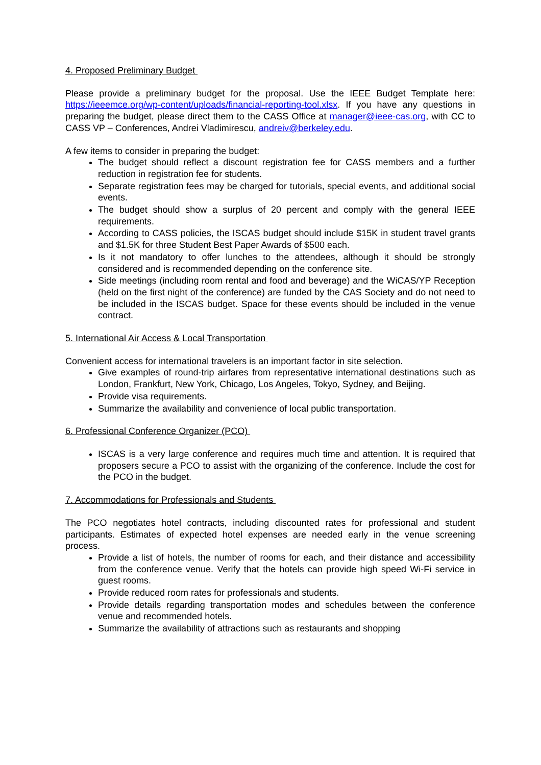4. Proposed Preliminary Budget
Please provide a preliminary budget for the proposal. Use the IEEE Budget Template here: https://ieeemce.org/wp-content/uploads/financial-reporting-tool.xlsx. If you have any questions in preparing the budget, please direct them to the CASS Office at manager@ieee-cas.org, with CC to CASS VP – Conferences, Andrei Vladimirescu, andreiv@berkeley.edu.
A few items to consider in preparing the budget:
The budget should reflect a discount registration fee for CASS members and a further reduction in registration fee for students.
Separate registration fees may be charged for tutorials, special events, and additional social events.
The budget should show a surplus of 20 percent and comply with the general IEEE requirements.
According to CASS policies, the ISCAS budget should include $15K in student travel grants and $1.5K for three Student Best Paper Awards of $500 each.
Is it not mandatory to offer lunches to the attendees, although it should be strongly considered and is recommended depending on the conference site.
Side meetings (including room rental and food and beverage) and the WiCAS/YP Reception (held on the first night of the conference) are funded by the CAS Society and do not need to be included in the ISCAS budget. Space for these events should be included in the venue contract.
5. International Air Access & Local Transportation
Convenient access for international travelers is an important factor in site selection.
Give examples of round-trip airfares from representative international destinations such as London, Frankfurt, New York, Chicago, Los Angeles, Tokyo, Sydney, and Beijing.
Provide visa requirements.
Summarize the availability and convenience of local public transportation.
6. Professional Conference Organizer (PCO)
ISCAS is a very large conference and requires much time and attention. It is required that proposers secure a PCO to assist with the organizing of the conference. Include the cost for the PCO in the budget.
7. Accommodations for Professionals and Students
The PCO negotiates hotel contracts, including discounted rates for professional and student participants. Estimates of expected hotel expenses are needed early in the venue screening process.
Provide a list of hotels, the number of rooms for each, and their distance and accessibility from the conference venue. Verify that the hotels can provide high speed Wi-Fi service in guest rooms.
Provide reduced room rates for professionals and students.
Provide details regarding transportation modes and schedules between the conference venue and recommended hotels.
Summarize the availability of attractions such as restaurants and shopping